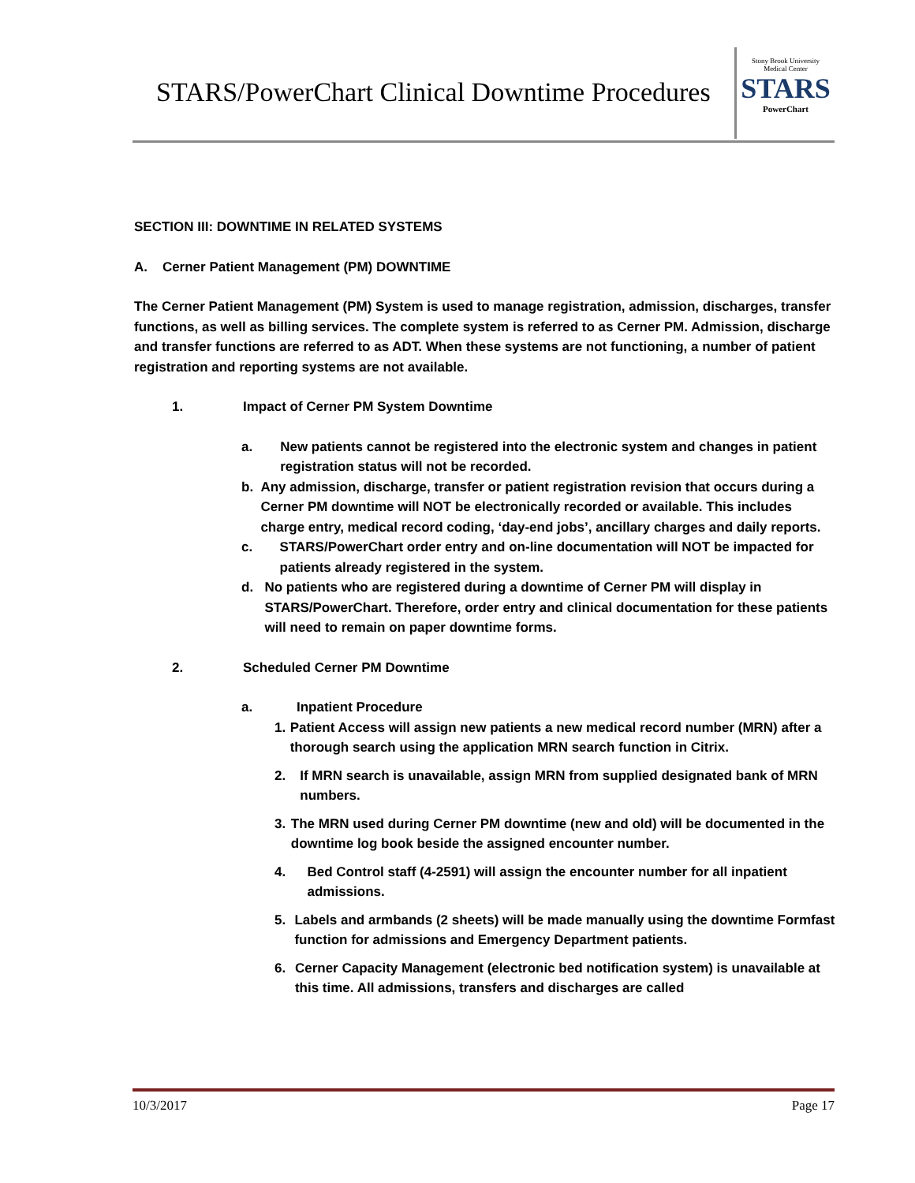STARS/PowerChart Clinical Downtime Procedures
Stony Brook University
Medical Center
STARS
PowerChart
SECTION III: DOWNTIME IN RELATED SYSTEMS
A. Cerner Patient Management (PM) DOWNTIME
The Cerner Patient Management (PM) System is used to manage registration, admission, discharges, transfer functions, as well as billing services. The complete system is referred to as Cerner PM. Admission, discharge and transfer functions are referred to as ADT. When these systems are not functioning, a number of patient registration and reporting systems are not available.
1. Impact of Cerner PM System Downtime
a. New patients cannot be registered into the electronic system and changes in patient registration status will not be recorded.
b. Any admission, discharge, transfer or patient registration revision that occurs during a Cerner PM downtime will NOT be electronically recorded or available. This includes charge entry, medical record coding, ‘day-end jobs’, ancillary charges and daily reports.
c. STARS/PowerChart order entry and on-line documentation will NOT be impacted for patients already registered in the system.
d. No patients who are registered during a downtime of Cerner PM will display in STARS/PowerChart. Therefore, order entry and clinical documentation for these patients will need to remain on paper downtime forms.
2. Scheduled Cerner PM Downtime
a. Inpatient Procedure
1. Patient Access will assign new patients a new medical record number (MRN) after a thorough search using the application MRN search function in Citrix.
2. If MRN search is unavailable, assign MRN from supplied designated bank of MRN numbers.
3. The MRN used during Cerner PM downtime (new and old) will be documented in the downtime log book beside the assigned encounter number.
4. Bed Control staff (4-2591) will assign the encounter number for all inpatient admissions.
5. Labels and armbands (2 sheets) will be made manually using the downtime Formfast function for admissions and Emergency Department patients.
6. Cerner Capacity Management (electronic bed notification system) is unavailable at this time. All admissions, transfers and discharges are called
10/3/2017 Page 17